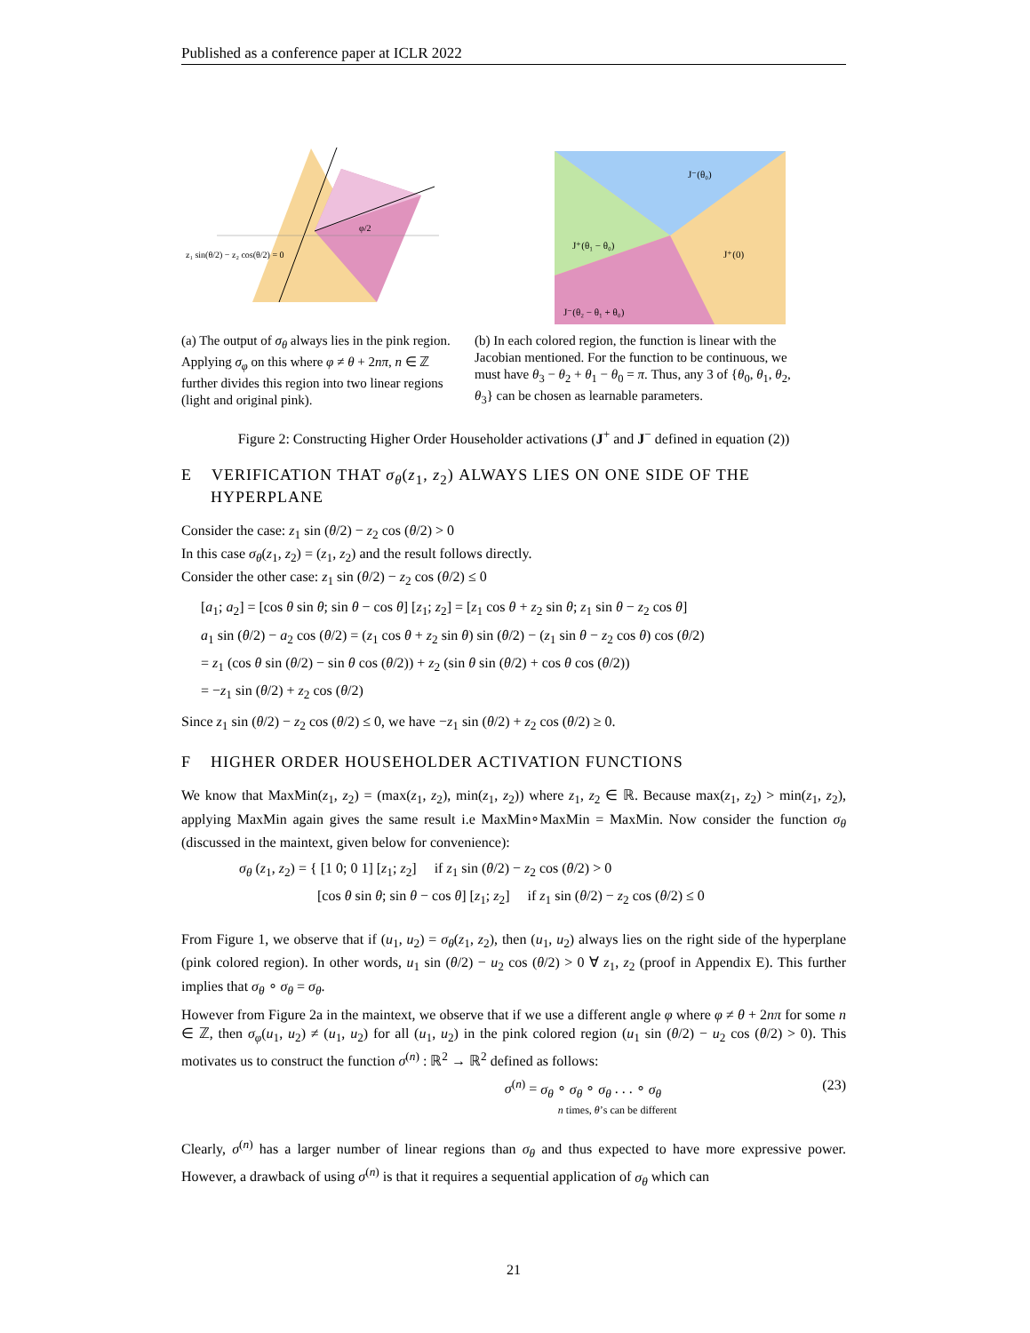Published as a conference paper at ICLR 2022
z₁ sin(θ/2) − z₂ cos(θ/2) = 0
φ/2
(a) The output of σ<sub>θ</sub> always lies in the pink region. Applying σ<sub>φ</sub> on this where φ ≠ θ + 2nπ, n ∈ ℤ further divides this region into two linear regions (light and original pink).
J⁻(θ₀)
J⁺(θ₁ − θ₀)
J⁺(0)
J⁻(θ₂ − θ₁ + θ₀)
(b) In each colored region, the function is linear with the Jacobian mentioned. For the function to be continuous, we must have θ<sub>3</sub> − θ<sub>2</sub> + θ<sub>1</sub> − θ<sub>0</sub> = π. Thus, any 3 of {θ<sub>0</sub>, θ<sub>1</sub>, θ<sub>2</sub>, θ<sub>3</sub>} can be chosen as learnable parameters.
Figure 2: Constructing Higher Order Householder activations (J<sup>+</sup> and J<sup>−</sup> defined in equation (2))
E VERIFICATION THAT σ<sub>θ</sub>(z<sub>1</sub>, z<sub>2</sub>) ALWAYS LIES ON ONE SIDE OF THE
HYPERPLANE
Consider the case: z<sub>1</sub> sin (θ/2) − z<sub>2</sub> cos (θ/2) > 0
In this case σ<sub>θ</sub>(z<sub>1</sub>, z<sub>2</sub>) = (z<sub>1</sub>, z<sub>2</sub>) and the result follows directly.
Consider the other case: z<sub>1</sub> sin (θ/2) − z<sub>2</sub> cos (θ/2) ≤ 0
[a<sub>1</sub>; a<sub>2</sub>] = [cos θ sin θ; sin θ − cos θ] [z<sub>1</sub>; z<sub>2</sub>] = [z<sub>1</sub> cos θ + z<sub>2</sub> sin θ; z<sub>1</sub> sin θ − z<sub>2</sub> cos θ]
a<sub>1</sub> sin (θ/2) − a<sub>2</sub> cos (θ/2) = (z<sub>1</sub> cos θ + z<sub>2</sub> sin θ) sin (θ/2) − (z<sub>1</sub> sin θ − z<sub>2</sub> cos θ) cos (θ/2)
= z<sub>1</sub> (cos θ sin (θ/2) − sin θ cos (θ/2)) + z<sub>2</sub> (sin θ sin (θ/2) + cos θ cos (θ/2))
= −z<sub>1</sub> sin (θ/2) + z<sub>2</sub> cos (θ/2)
Since z<sub>1</sub> sin (θ/2) − z<sub>2</sub> cos (θ/2) ≤ 0, we have −z<sub>1</sub> sin (θ/2) + z<sub>2</sub> cos (θ/2) ≥ 0.
F HIGHER ORDER HOUSEHOLDER ACTIVATION FUNCTIONS
We know that MaxMin(z<sub>1</sub>, z<sub>2</sub>) = (max(z<sub>1</sub>, z<sub>2</sub>), min(z<sub>1</sub>, z<sub>2</sub>)) where z<sub>1</sub>, z<sub>2</sub> ∈ ℝ. Because max(z<sub>1</sub>, z<sub>2</sub>) > min(z<sub>1</sub>, z<sub>2</sub>), applying MaxMin again gives the same result i.e MaxMin∘MaxMin = MaxMin. Now consider the function σ<sub>θ</sub> (discussed in the maintext, given below for convenience):
σ<sub>θ</sub> (z<sub>1</sub>, z<sub>2</sub>) = { [1 0; 0 1] [z<sub>1</sub>; z<sub>2</sub>] if z<sub>1</sub> sin (θ/2) − z<sub>2</sub> cos (θ/2) > 0
[cos θ sin θ; sin θ − cos θ] [z<sub>1</sub>; z<sub>2</sub>] if z<sub>1</sub> sin (θ/2) − z<sub>2</sub> cos (θ/2) ≤ 0
From Figure 1, we observe that if (u<sub>1</sub>, u<sub>2</sub>) = σ<sub>θ</sub>(z<sub>1</sub>, z<sub>2</sub>), then (u<sub>1</sub>, u<sub>2</sub>) always lies on the right side of the hyperplane (pink colored region). In other words, u<sub>1</sub> sin (θ/2) − u<sub>2</sub> cos (θ/2) > 0 ∀ z<sub>1</sub>, z<sub>2</sub> (proof in Appendix E). This further implies that σ<sub>θ</sub> ∘ σ<sub>θ</sub> = σ<sub>θ</sub>.
However from Figure 2a in the maintext, we observe that if we use a different angle φ where φ ≠ θ + 2nπ for some n ∈ ℤ, then σ<sub>φ</sub>(u<sub>1</sub>, u<sub>2</sub>) ≠ (u<sub>1</sub>, u<sub>2</sub>) for all (u<sub>1</sub>, u<sub>2</sub>) in the pink colored region (u<sub>1</sub> sin (θ/2) − u<sub>2</sub> cos (θ/2) > 0). This motivates us to construct the function σ<sup>(n)</sup> : ℝ<sup>2</sup> → ℝ<sup>2</sup> defined as follows:
σ<sup>(n)</sup> = σ<sub>θ</sub> ∘ σ<sub>θ</sub> ∘ σ<sub>θ</sub> . . . ∘ σ<sub>θ</sub>
n times, θ’s can be different (23)
Clearly, σ<sup>(n)</sup> has a larger number of linear regions than σ<sub>θ</sub> and thus expected to have more expressive power. However, a drawback of using σ<sup>(n)</sup> is that it requires a sequential application of σ<sub>θ</sub> which can
21